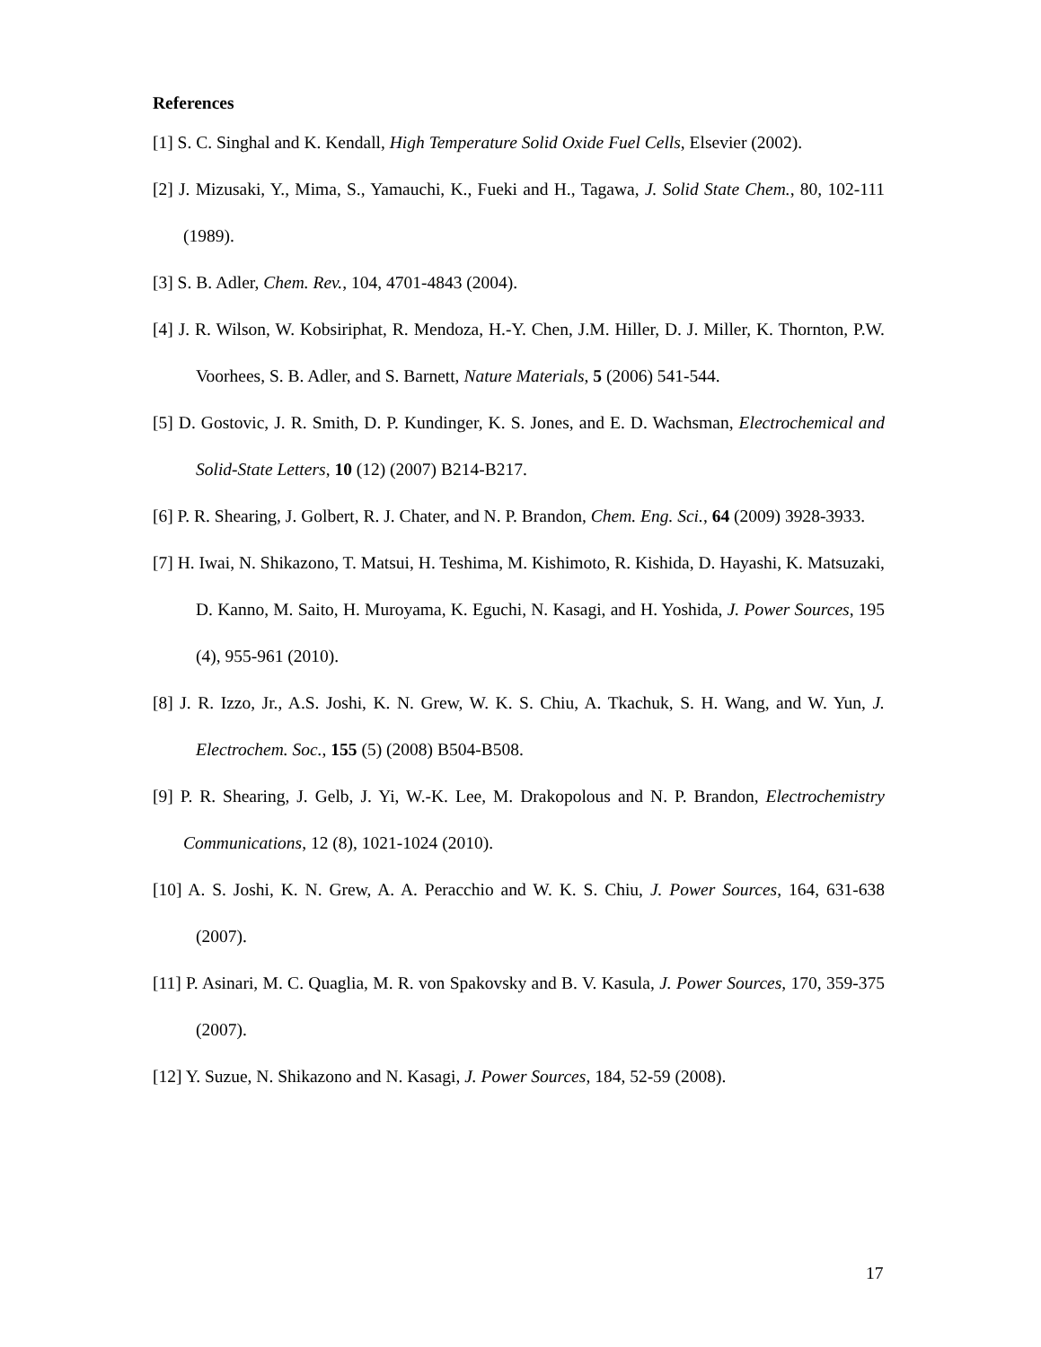References
[1] S. C. Singhal and K. Kendall, High Temperature Solid Oxide Fuel Cells, Elsevier (2002).
[2] J. Mizusaki, Y., Mima, S., Yamauchi, K., Fueki and H., Tagawa, J. Solid State Chem., 80, 102-111 (1989).
[3] S. B. Adler, Chem. Rev., 104, 4701-4843 (2004).
[4] J. R. Wilson, W. Kobsiriphat, R. Mendoza, H.-Y. Chen, J.M. Hiller, D. J. Miller, K. Thornton, P.W. Voorhees, S. B. Adler, and S. Barnett, Nature Materials, 5 (2006) 541-544.
[5] D. Gostovic, J. R. Smith, D. P. Kundinger, K. S. Jones, and E. D. Wachsman, Electrochemical and Solid-State Letters, 10 (12) (2007) B214-B217.
[6] P. R. Shearing, J. Golbert, R. J. Chater, and N. P. Brandon, Chem. Eng. Sci., 64 (2009) 3928-3933.
[7] H. Iwai, N. Shikazono, T. Matsui, H. Teshima, M. Kishimoto, R. Kishida, D. Hayashi, K. Matsuzaki, D. Kanno, M. Saito, H. Muroyama, K. Eguchi, N. Kasagi, and H. Yoshida, J. Power Sources, 195 (4), 955-961 (2010).
[8] J. R. Izzo, Jr., A.S. Joshi, K. N. Grew, W. K. S. Chiu, A. Tkachuk, S. H. Wang, and W. Yun, J. Electrochem. Soc., 155 (5) (2008) B504-B508.
[9] P. R. Shearing, J. Gelb, J. Yi, W.-K. Lee, M. Drakopolous and N. P. Brandon, Electrochemistry Communications, 12 (8), 1021-1024 (2010).
[10] A. S. Joshi, K. N. Grew, A. A. Peracchio and W. K. S. Chiu, J. Power Sources, 164, 631-638 (2007).
[11] P. Asinari, M. C. Quaglia, M. R. von Spakovsky and B. V. Kasula, J. Power Sources, 170, 359-375 (2007).
[12] Y. Suzue, N. Shikazono and N. Kasagi, J. Power Sources, 184, 52-59 (2008).
17